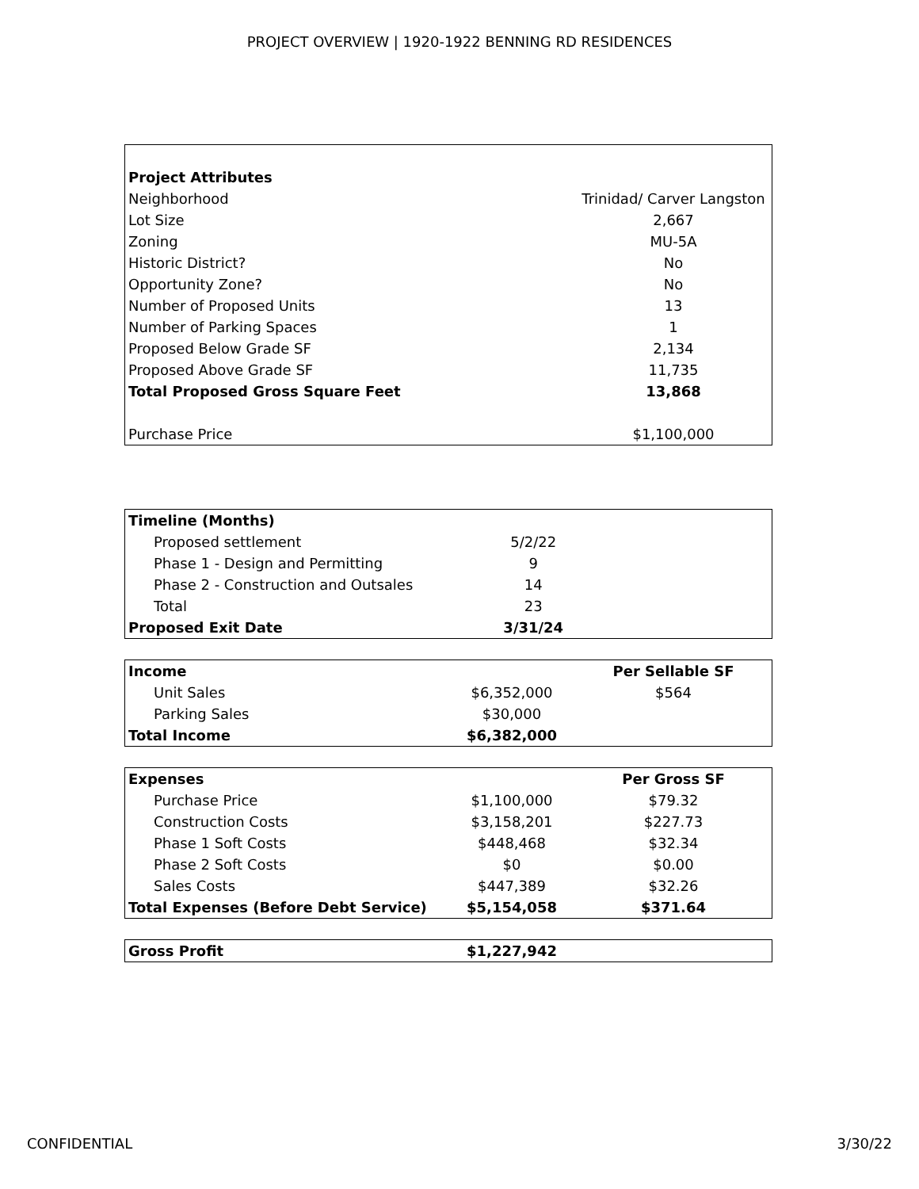PROJECT OVERVIEW | 1920-1922 BENNING RD RESIDENCES
| Project Attributes | |
| Neighborhood | Trinidad/ Carver Langston |
| Lot Size | 2,667 |
| Zoning | MU-5A |
| Historic District? | No |
| Opportunity Zone? | No |
| Number of Proposed Units | 13 |
| Number of Parking Spaces | 1 |
| Proposed Below Grade SF | 2,134 |
| Proposed Above Grade SF | 11,735 |
| Total Proposed Gross Square Feet | 13,868 |
| Purchase Price | $1,100,000 |
| Timeline (Months) | | |
| --- | --- | --- |
| Proposed settlement | 5/2/22 | |
| Phase 1 - Design and Permitting | 9 | |
| Phase 2 - Construction and Outsales | 14 | |
| Total | 23 | |
| Proposed Exit Date | 3/31/24 | |
| Income | | Per Sellable SF |
| --- | --- | --- |
| Unit Sales | $6,352,000 | $564 |
| Parking Sales | $30,000 | |
| Total Income | $6,382,000 | |
| Expenses | | Per Gross SF |
| --- | --- | --- |
| Purchase Price | $1,100,000 | $79.32 |
| Construction Costs | $3,158,201 | $227.73 |
| Phase 1 Soft Costs | $448,468 | $32.34 |
| Phase 2 Soft Costs | $0 | $0.00 |
| Sales Costs | $447,389 | $32.26 |
| Total Expenses (Before Debt Service) | $5,154,058 | $371.64 |
| Gross Profit | $1,227,942 | |
CONFIDENTIAL 3/30/22